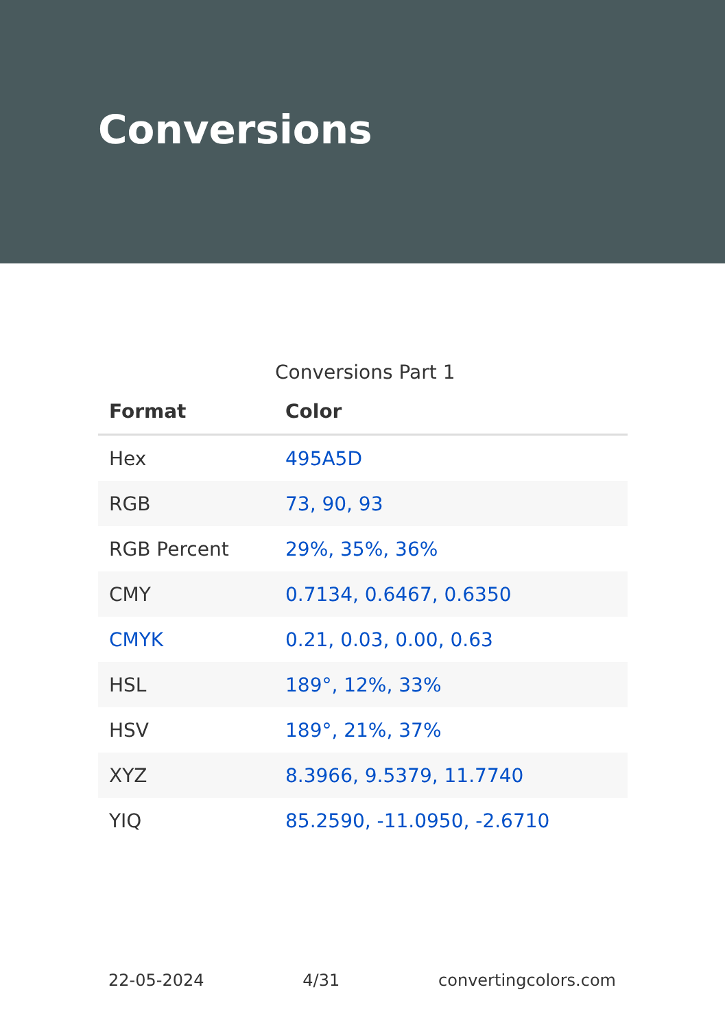Conversions
Conversions Part 1
| Format | Color |
| --- | --- |
| Hex | 495A5D |
| RGB | 73, 90, 93 |
| RGB Percent | 29%, 35%, 36% |
| CMY | 0.7134, 0.6467, 0.6350 |
| CMYK | 0.21, 0.03, 0.00, 0.63 |
| HSL | 189°, 12%, 33% |
| HSV | 189°, 21%, 37% |
| XYZ | 8.3966, 9.5379, 11.7740 |
| YIQ | 85.2590, -11.0950, -2.6710 |
22-05-2024 4/31 convertingcolors.com